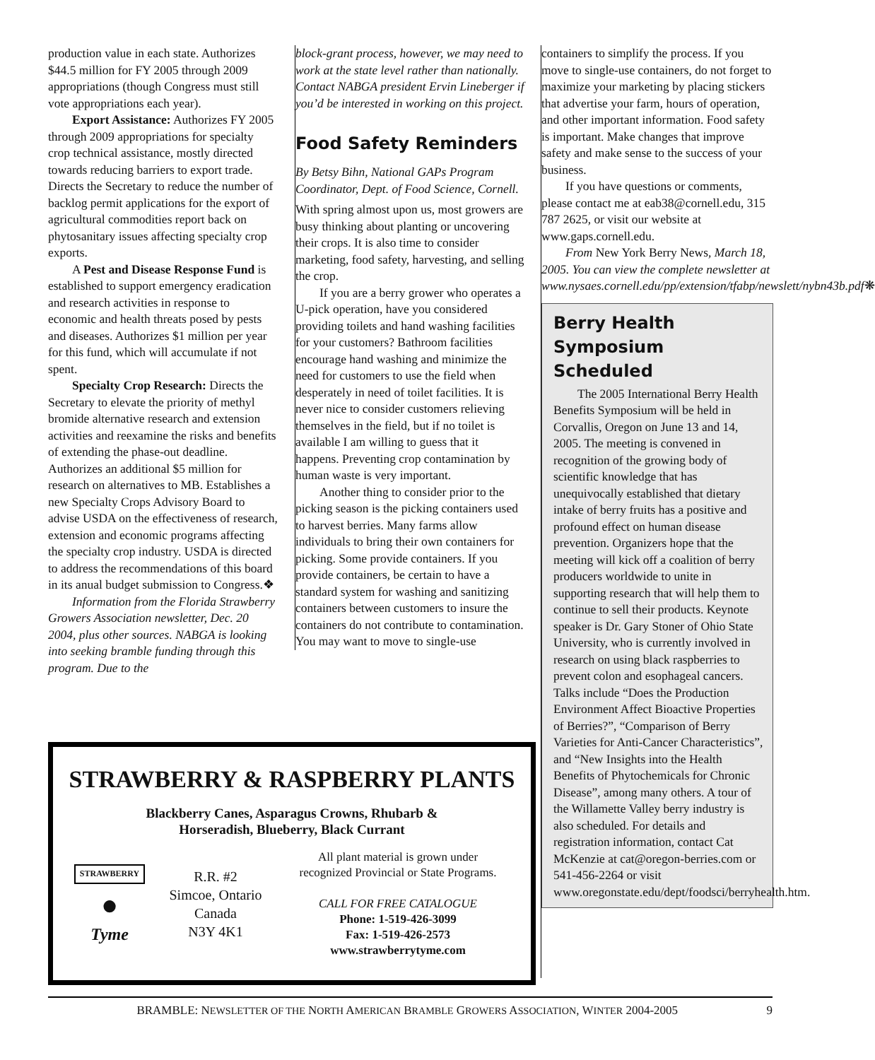production value in each state. Authorizes $44.5 million for FY 2005 through 2009 appropriations (though Congress must still vote appropriations each year).
Export Assistance: Authorizes FY 2005 through 2009 appropriations for specialty crop technical assistance, mostly directed towards reducing barriers to export trade. Directs the Secretary to reduce the number of backlog permit applications for the export of agricultural commodities report back on phytosanitary issues affecting specialty crop exports.
A Pest and Disease Response Fund is established to support emergency eradication and research activities in response to economic and health threats posed by pests and diseases. Authorizes $1 million per year for this fund, which will accumulate if not spent.
Specialty Crop Research: Directs the Secretary to elevate the priority of methyl bromide alternative research and extension activities and reexamine the risks and benefits of extending the phase-out deadline. Authorizes an additional $5 million for research on alternatives to MB. Establishes a new Specialty Crops Advisory Board to advise USDA on the effectiveness of research, extension and economic programs affecting the specialty crop industry. USDA is directed to address the recommendations of this board in its anual budget submission to Congress.❖
Information from the Florida Strawberry Growers Association newsletter, Dec. 20 2004, plus other sources. NABGA is looking into seeking bramble funding through this program. Due to the
block-grant process, however, we may need to work at the state level rather than nationally. Contact NABGA president Ervin Lineberger if you’d be interested in working on this project.
Food Safety Reminders
By Betsy Bihn, National GAPs Program Coordinator, Dept. of Food Science, Cornell.
With spring almost upon us, most growers are busy thinking about planting or uncovering their crops. It is also time to consider marketing, food safety, harvesting, and selling the crop.
If you are a berry grower who operates a U-pick operation, have you considered providing toilets and hand washing facilities for your customers? Bathroom facilities encourage hand washing and minimize the need for customers to use the field when desperately in need of toilet facilities. It is never nice to consider customers relieving themselves in the field, but if no toilet is available I am willing to guess that it happens. Preventing crop contamination by human waste is very important.
Another thing to consider prior to the picking season is the picking containers used to harvest berries. Many farms allow individuals to bring their own containers for picking. Some provide containers. If you provide containers, be certain to have a standard system for washing and sanitizing containers between customers to insure the containers do not contribute to contamination. You may want to move to single-use
containers to simplify the process. If you move to single-use containers, do not forget to maximize your marketing by placing stickers that advertise your farm, hours of operation, and other important information. Food safety is important. Make changes that improve safety and make sense to the success of your business.
If you have questions or comments, please contact me at eab38@cornell.edu, 315 787 2625, or visit our website at www.gaps.cornell.edu.
From New York Berry News, March 18, 2005. You can view the complete newsletter at www.nysaes.cornell.edu/pp/extension/tfabp/newslett/nybn43b.pdf❋
Berry Health Symposium Scheduled
The 2005 International Berry Health Benefits Symposium will be held in Corvallis, Oregon on June 13 and 14, 2005. The meeting is convened in recognition of the growing body of scientific knowledge that has unequivocally established that dietary intake of berry fruits has a positive and profound effect on human disease prevention. Organizers hope that the meeting will kick off a coalition of berry producers worldwide to unite in supporting research that will help them to continue to sell their products. Keynote speaker is Dr. Gary Stoner of Ohio State University, who is currently involved in research on using black raspberries to prevent colon and esophageal cancers. Talks include “Does the Production Environment Affect Bioactive Properties of Berries?”, “Comparison of Berry Varieties for Anti-Cancer Characteristics”, and “New Insights into the Health Benefits of Phytochemicals for Chronic Disease”, among many others. A tour of the Willamette Valley berry industry is also scheduled. For details and registration information, contact Cat McKenzie at cat@oregon-berries.com or 541-456-2264 or visit www.oregonstate.edu/dept/foodsci/berryhealth.htm.
STRAWBERRY & RASPBERRY PLANTS
Blackberry Canes, Asparagus Crowns, Rhubarb &
Horseradish, Blueberry, Black Currant
STRAWBERRY
●
Tyme
R.R. #2
Simcoe, Ontario
Canada
N3Y 4K1
All plant material is grown under
recognized Provincial or State Programs.
CALL FOR FREE CATALOGUE
Phone: 1-519-426-3099
Fax: 1-519-426-2573
www.strawberrytyme.com
BRAMBLE: NEWSLETTER OF THE NORTH AMERICAN BRAMBLE GROWERS ASSOCIATION, WINTER 2004-2005 9